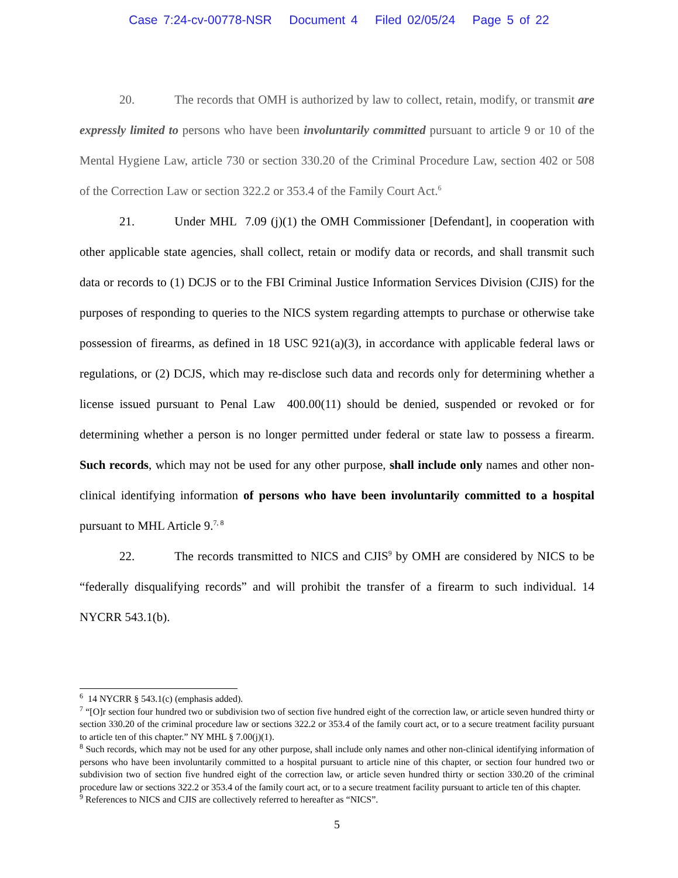Case 7:24-cv-00778-NSR Document 4 Filed 02/05/24 Page 5 of 22
20. The records that OMH is authorized by law to collect, retain, modify, or transmit are expressly limited to persons who have been involuntarily committed pursuant to article 9 or 10 of the Mental Hygiene Law, article 730 or section 330.20 of the Criminal Procedure Law, section 402 or 508 of the Correction Law or section 322.2 or 353.4 of the Family Court Act.<sup>6</sup>
21. Under MHL 7.09 (j)(1) the OMH Commissioner [Defendant], in cooperation with other applicable state agencies, shall collect, retain or modify data or records, and shall transmit such data or records to (1) DCJS or to the FBI Criminal Justice Information Services Division (CJIS) for the purposes of responding to queries to the NICS system regarding attempts to purchase or otherwise take possession of firearms, as defined in 18 USC 921(a)(3), in accordance with applicable federal laws or regulations, or (2) DCJS, which may re-disclose such data and records only for determining whether a license issued pursuant to Penal Law 400.00(11) should be denied, suspended or revoked or for determining whether a person is no longer permitted under federal or state law to possess a firearm. Such records, which may not be used for any other purpose, shall include only names and other non-clinical identifying information of persons who have been involuntarily committed to a hospital pursuant to MHL Article 9.<sup>7, 8</sup>
22. The records transmitted to NICS and CJIS<sup>9</sup> by OMH are considered by NICS to be “federally disqualifying records” and will prohibit the transfer of a firearm to such individual. 14 NYCRR 543.1(b).
<sup>6</sup> 14 NYCRR § 543.1(c) (emphasis added).
<sup>7</sup> “[O]r section four hundred two or subdivision two of section five hundred eight of the correction law, or article seven hundred thirty or section 330.20 of the criminal procedure law or sections 322.2 or 353.4 of the family court act, or to a secure treatment facility pursuant to article ten of this chapter.” NY MHL § 7.00(j)(1).
<sup>8</sup> Such records, which may not be used for any other purpose, shall include only names and other non-clinical identifying information of persons who have been involuntarily committed to a hospital pursuant to article nine of this chapter, or section four hundred two or subdivision two of section five hundred eight of the correction law, or article seven hundred thirty or section 330.20 of the criminal procedure law or sections 322.2 or 353.4 of the family court act, or to a secure treatment facility pursuant to article ten of this chapter.
<sup>9</sup> References to NICS and CJIS are collectively referred to hereafter as “NICS”.
5